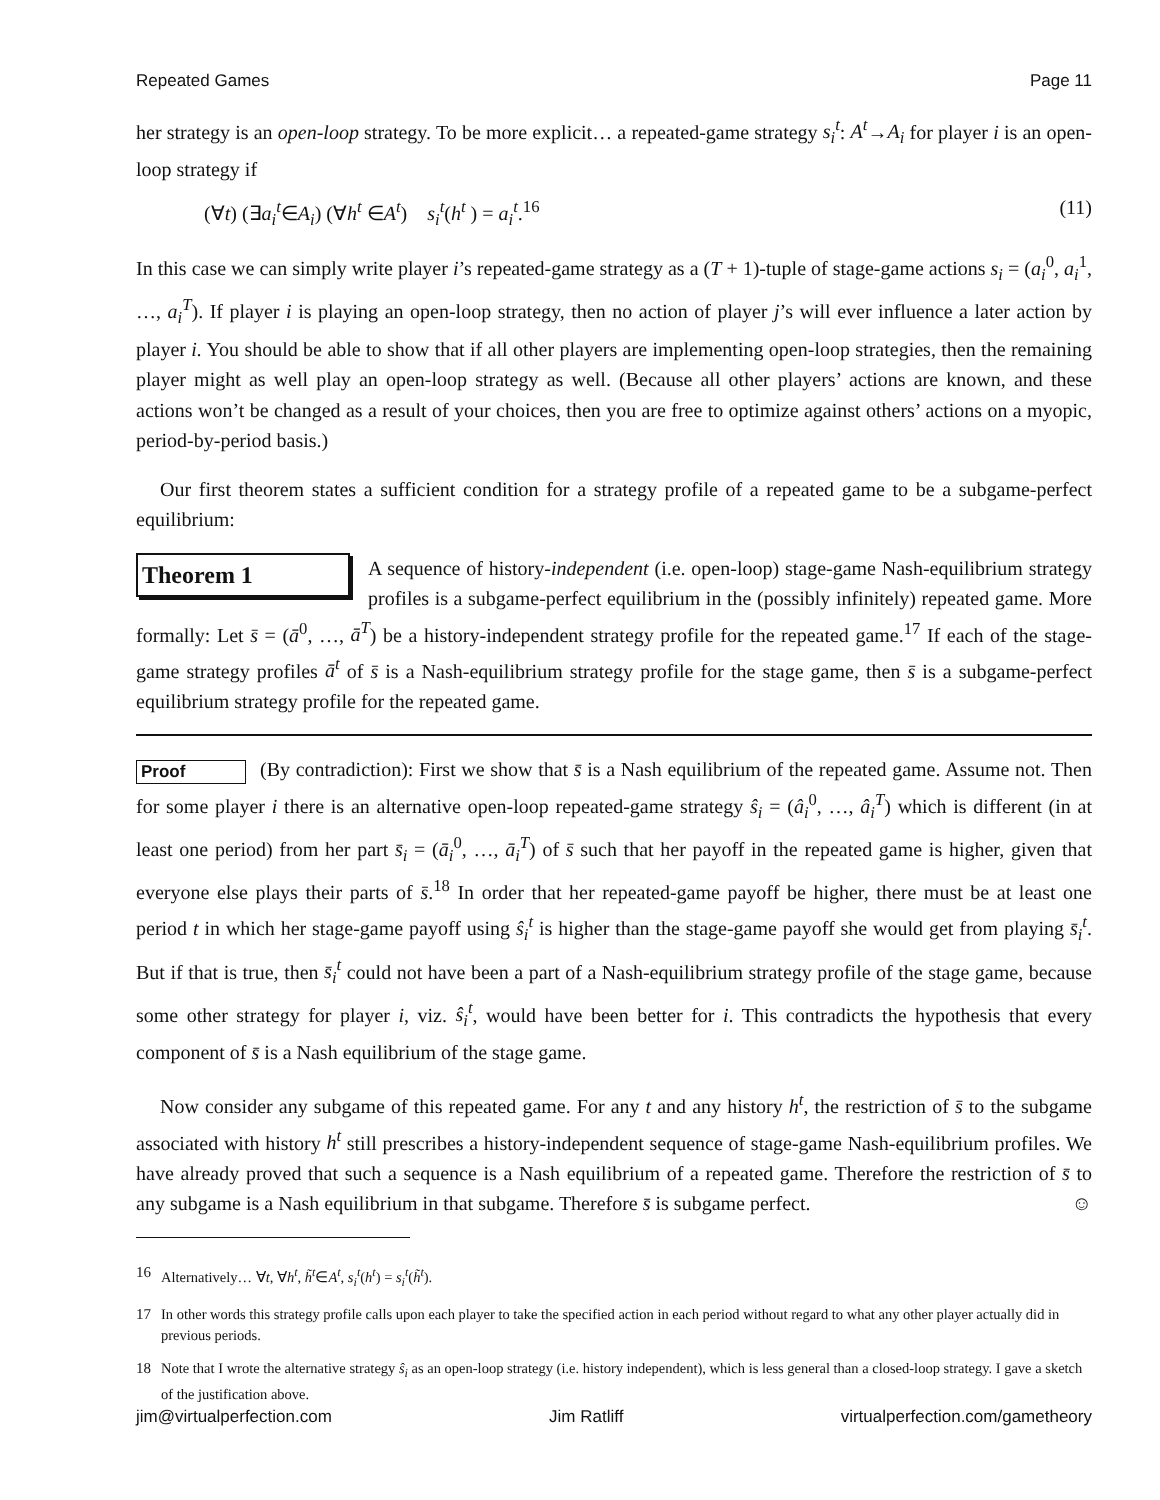Repeated Games Page 11
her strategy is an open-loop strategy. To be more explicit… a repeated-game strategy s<sub>i</sub><sup>t</sup>: A<sup>t</sup>→A<sub>i</sub> for player i is an open-loop strategy if
(∀t) (∃a<sub>i</sub><sup>t</sup>∈A<sub>i</sub>) (∀h<sup>t</sup> ∈A<sup>t</sup>) s<sub>i</sub><sup>t</sup>(h<sup>t</sup> ) = a<sub>i</sub><sup>t</sup>.<sup>16</sup> (11)
In this case we can simply write player i’s repeated-game strategy as a (T + 1)-tuple of stage-game actions s<sub>i</sub> = (a<sub>i</sub><sup>0</sup>, a<sub>i</sub><sup>1</sup>, …, a<sub>i</sub><sup>T</sup>). If player i is playing an open-loop strategy, then no action of player j’s will ever influence a later action by player i. You should be able to show that if all other players are implementing open-loop strategies, then the remaining player might as well play an open-loop strategy as well. (Because all other players’ actions are known, and these actions won’t be changed as a result of your choices, then you are free to optimize against others’ actions on a myopic, period-by-period basis.)
Our first theorem states a sufficient condition for a strategy profile of a repeated game to be a subgame-perfect equilibrium:
Theorem 1 A sequence of history-independent (i.e. open-loop) stage-game Nash-equilibrium strategy profiles is a subgame-perfect equilibrium in the (possibly infinitely) repeated game. More formally: Let s̄ = (ā<sup>0</sup>, …, ā<sup>T</sup>) be a history-independent strategy profile for the repeated game.<sup>17</sup> If each of the stage-game strategy profiles ā<sup>t</sup> of s̄ is a Nash-equilibrium strategy profile for the stage game, then s̄ is a subgame-perfect equilibrium strategy profile for the repeated game.
Proof (By contradiction): First we show that s̄ is a Nash equilibrium of the repeated game. Assume not. Then for some player i there is an alternative open-loop repeated-game strategy ŝ<sub>i</sub> = (â<sub>i</sub><sup>0</sup>, …, â<sub>i</sub><sup>T</sup>) which is different (in at least one period) from her part s̄<sub>i</sub> = (ā<sub>i</sub><sup>0</sup>, …, ā<sub>i</sub><sup>T</sup>) of s̄ such that her payoff in the repeated game is higher, given that everyone else plays their parts of s̄.<sup>18</sup> In order that her repeated-game payoff be higher, there must be at least one period t in which her stage-game payoff using ŝ<sub>i</sub><sup>t</sup> is higher than the stage-game payoff she would get from playing s̄<sub>i</sub><sup>t</sup>. But if that is true, then s̄<sub>i</sub><sup>t</sup> could not have been a part of a Nash-equilibrium strategy profile of the stage game, because some other strategy for player i, viz. ŝ<sub>i</sub><sup>t</sup>, would have been better for i. This contradicts the hypothesis that every component of s̄ is a Nash equilibrium of the stage game.
Now consider any subgame of this repeated game. For any t and any history h<sup>t</sup>, the restriction of s̄ to the subgame associated with history h<sup>t</sup> still prescribes a history-independent sequence of stage-game Nash-equilibrium profiles. We have already proved that such a sequence is a Nash equilibrium of a repeated game. Therefore the restriction of s̄ to any subgame is a Nash equilibrium in that subgame. Therefore s̄ is subgame perfect. ☺
16 Alternatively… ∀t, ∀h<sup>t</sup>, h̃<sup>t</sup>∈A<sup>t</sup>, s<sub>i</sub><sup>t</sup>(h<sup>t</sup>) = s<sub>i</sub><sup>t</sup>(h̃<sup>t</sup>).
17 In other words this strategy profile calls upon each player to take the specified action in each period without regard to what any other player actually did in previous periods.
18 Note that I wrote the alternative strategy ŝ<sub>i</sub> as an open-loop strategy (i.e. history independent), which is less general than a closed-loop strategy. I gave a sketch of the justification above.
jim@virtualperfection.com Jim Ratliff virtualperfection.com/gametheory